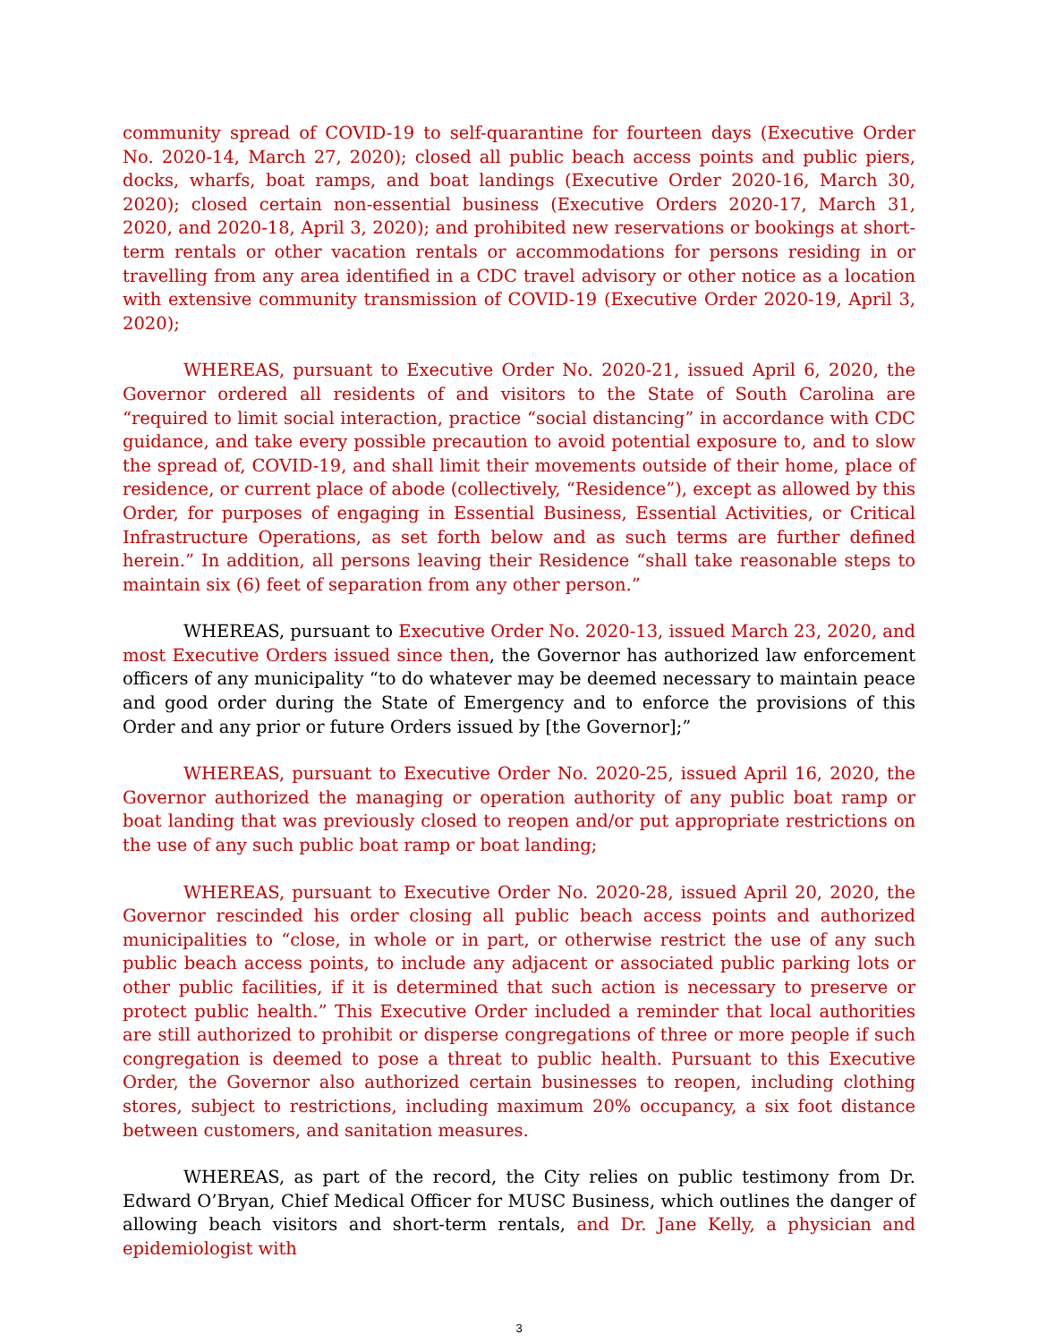community spread of COVID-19 to self-quarantine for fourteen days (Executive Order No. 2020-14, March 27, 2020); closed all public beach access points and public piers, docks, wharfs, boat ramps, and boat landings (Executive Order 2020-16, March 30, 2020); closed certain non-essential business (Executive Orders 2020-17, March 31, 2020, and 2020-18, April 3, 2020); and prohibited new reservations or bookings at short-term rentals or other vacation rentals or accommodations for persons residing in or travelling from any area identified in a CDC travel advisory or other notice as a location with extensive community transmission of COVID-19 (Executive Order 2020-19, April 3, 2020);
WHEREAS, pursuant to Executive Order No. 2020-21, issued April 6, 2020, the Governor ordered all residents of and visitors to the State of South Carolina are “required to limit social interaction, practice “social distancing” in accordance with CDC guidance, and take every possible precaution to avoid potential exposure to, and to slow the spread of, COVID-19, and shall limit their movements outside of their home, place of residence, or current place of abode (collectively, “Residence”), except as allowed by this Order, for purposes of engaging in Essential Business, Essential Activities, or Critical Infrastructure Operations, as set forth below and as such terms are further defined herein.” In addition, all persons leaving their Residence “shall take reasonable steps to maintain six (6) feet of separation from any other person.”
WHEREAS, pursuant to Executive Order No. 2020-13, issued March 23, 2020, and most Executive Orders issued since then, the Governor has authorized law enforcement officers of any municipality “to do whatever may be deemed necessary to maintain peace and good order during the State of Emergency and to enforce the provisions of this Order and any prior or future Orders issued by [the Governor];”
WHEREAS, pursuant to Executive Order No. 2020-25, issued April 16, 2020, the Governor authorized the managing or operation authority of any public boat ramp or boat landing that was previously closed to reopen and/or put appropriate restrictions on the use of any such public boat ramp or boat landing;
WHEREAS, pursuant to Executive Order No. 2020-28, issued April 20, 2020, the Governor rescinded his order closing all public beach access points and authorized municipalities to “close, in whole or in part, or otherwise restrict the use of any such public beach access points, to include any adjacent or associated public parking lots or other public facilities, if it is determined that such action is necessary to preserve or protect public health.” This Executive Order included a reminder that local authorities are still authorized to prohibit or disperse congregations of three or more people if such congregation is deemed to pose a threat to public health. Pursuant to this Executive Order, the Governor also authorized certain businesses to reopen, including clothing stores, subject to restrictions, including maximum 20% occupancy, a six foot distance between customers, and sanitation measures.
WHEREAS, as part of the record, the City relies on public testimony from Dr. Edward O’Bryan, Chief Medical Officer for MUSC Business, which outlines the danger of allowing beach visitors and short-term rentals, and Dr. Jane Kelly, a physician and epidemiologist with
3